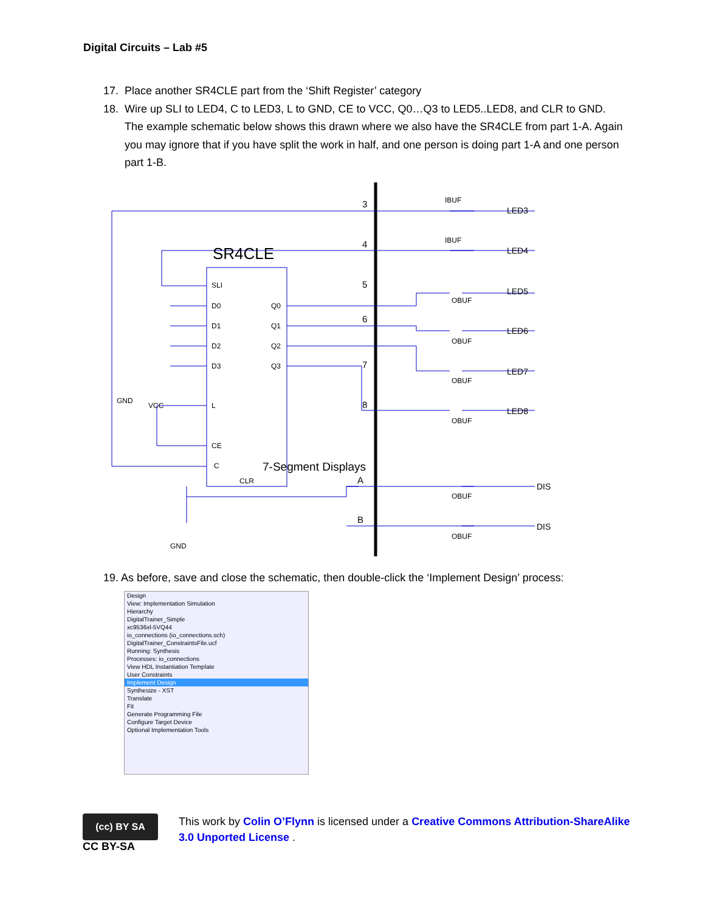Digital Circuits – Lab #5
17. Place another SR4CLE part from the ‘Shift Register’ category
18. Wire up SLI to LED4, C to LED3, L to GND, CE to VCC, Q0…Q3 to LED5..LED8, and CLR to GND. The example schematic below shows this drawn where we also have the SR4CLE from part 1-A. Again you may ignore that if you have split the work in half, and one person is doing part 1-A and one person part 1-B.
SR4CLE
SLI
D0
Q0
D1
Q1
D2
Q2
D3
Q3
L
CE
C
CLR
GND
VCC
GND
3
4
5
6
7
8
7-Segment Displays
A
B
IBUF
IBUF
OBUF
OBUF
OBUF
OBUF
OBUF
OBUF
LED3
LED4
LED5
LED6
LED7
LED8
DIS
DIS
19. As before, save and close the schematic, then double-click the ‘Implement Design’ process:
Design
View: Implementation Simulation
Hierarchy
DigitalTrainer_Simple
xc9536xl-5VQ44
io_connections (io_connections.sch)
DigitalTrainer_ConstraintsFile.ucf
Running: Synthesis
Processes: io_connections
View HDL Instantiation Template
User Constraints
Implement Design
Synthesize - XST
Translate
Fit
Generate Programming File
Configure Target Device
Optional Implementation Tools
(cc) BY SA
CC BY-SA
This work by Colin O’Flynn is licensed under a Creative Commons Attribution-ShareAlike 3.0 Unported License .